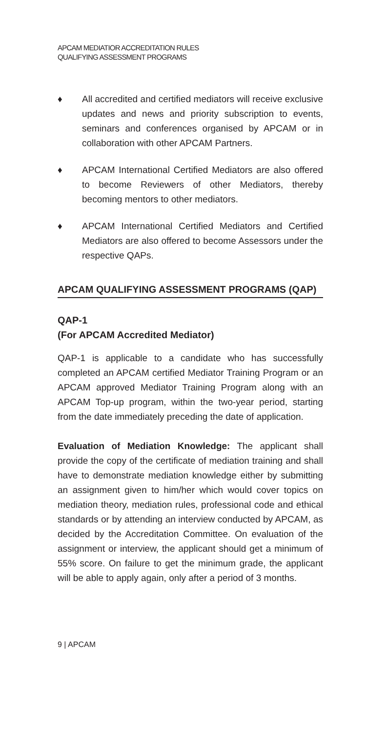APCAM MEDIATIOR ACCREDITATION RULES
QUALIFYING ASSESSMENT PROGRAMS
♦ All accredited and certified mediators will receive exclusive updates and news and priority subscription to events, seminars and conferences organised by APCAM or in collaboration with other APCAM Partners.
♦ APCAM International Certified Mediators are also offered to become Reviewers of other Mediators, thereby becoming mentors to other mediators.
♦ APCAM International Certified Mediators and Certified Mediators are also offered to become Assessors under the respective QAPs.
APCAM QUALIFYING ASSESSMENT PROGRAMS (QAP)
QAP-1
(For APCAM Accredited Mediator)
QAP-1 is applicable to a candidate who has successfully completed an APCAM certified Mediator Training Program or an APCAM approved Mediator Training Program along with an APCAM Top-up program, within the two-year period, starting from the date immediately preceding the date of application.
Evaluation of Mediation Knowledge: The applicant shall provide the copy of the certificate of mediation training and shall have to demonstrate mediation knowledge either by submitting an assignment given to him/her which would cover topics on mediation theory, mediation rules, professional code and ethical standards or by attending an interview conducted by APCAM, as decided by the Accreditation Committee. On evaluation of the assignment or interview, the applicant should get a minimum of 55% score. On failure to get the minimum grade, the applicant will be able to apply again, only after a period of 3 months.
9 | APCAM